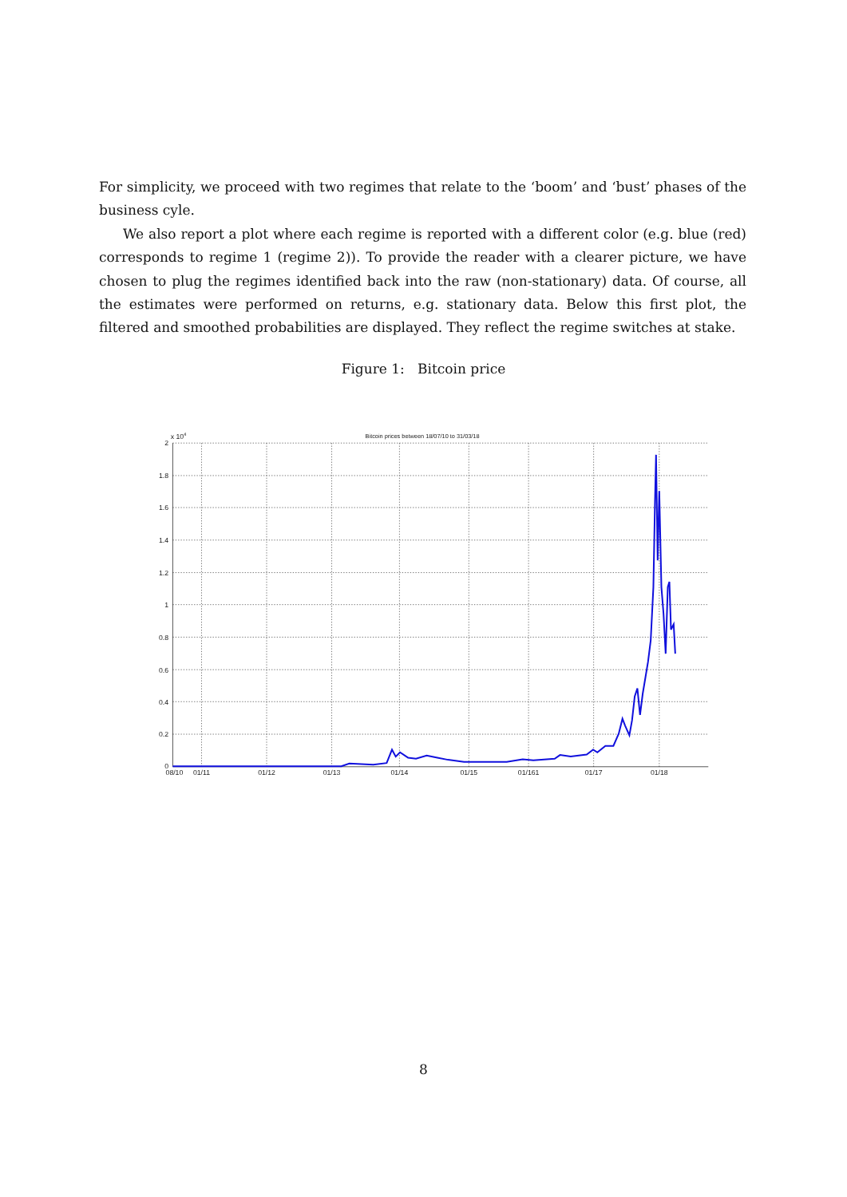For simplicity, we proceed with two regimes that relate to the ‘boom’ and ‘bust’ phases of the business cyle.
We also report a plot where each regime is reported with a different color (e.g. blue (red) corresponds to regime 1 (regime 2)). To provide the reader with a clearer picture, we have chosen to plug the regimes identified back into the raw (non-stationary) data. Of course, all the estimates were performed on returns, e.g. stationary data. Below this first plot, the filtered and smoothed probabilities are displayed. They reflect the regime switches at stake.
Figure 1: Bitcoin price
Bitcoin prices between 18/07/10 to 31/03/18
x 104
2
1.8
1.6
1.4
1.2
1
0.8
0.6
0.4
0.2
0
08/10
01/11
01/12
01/13
01/14
01/15
01/161
01/17
01/18
8